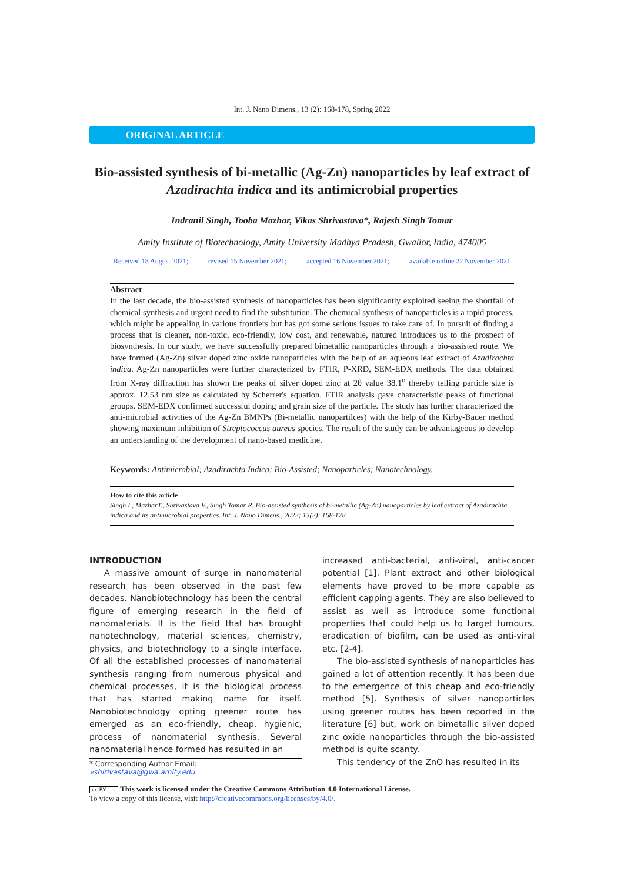Int. J. Nano Dimens., 13 (2): 168-178, Spring 2022
ORIGINAL ARTICLE
Bio-assisted synthesis of bi-metallic (Ag-Zn) nanoparticles by leaf extract of Azadirachta indica and its antimicrobial properties
Indranil Singh, Tooba Mazhar, Vikas Shrivastava*, Rajesh Singh Tomar
Amity Institute of Biotechnology, Amity University Madhya Pradesh, Gwalior, India, 474005
Received 18 August 2021; revised 15 November 2021; accepted 16 November 2021; available online 22 November 2021
Abstract
In the last decade, the bio-assisted synthesis of nanoparticles has been significantly exploited seeing the shortfall of chemical synthesis and urgent need to find the substitution. The chemical synthesis of nanoparticles is a rapid process, which might be appealing in various frontiers but has got some serious issues to take care of. In pursuit of finding a process that is cleaner, non-toxic, eco-friendly, low cost, and renewable, natured introduces us to the prospect of biosynthesis. In our study, we have successfully prepared bimetallic nanoparticles through a bio-assisted route. We have formed (Ag-Zn) silver doped zinc oxide nanoparticles with the help of an aqueous leaf extract of Azadirachta indica. Ag-Zn nanoparticles were further characterized by FTIR, P-XRD, SEM-EDX methods. The data obtained from X-ray diffraction has shown the peaks of silver doped zinc at 2θ value 38.1<sup>o</sup> thereby telling particle size is approx. 12.53 nm size as calculated by Scherrer's equation. FTIR analysis gave characteristic peaks of functional groups. SEM-EDX confirmed successful doping and grain size of the particle. The study has further characterized the anti-microbial activities of the Ag-Zn BMNPs (Bi-metallic nanopartilces) with the help of the Kirby-Bauer method showing maximum inhibition of Streptococcus aureus species. The result of the study can be advantageous to develop an understanding of the development of nano-based medicine.
Keywords: Antimicrobial; Azadirachta Indica; Bio-Assisted; Nanoparticles; Nanotechnology.
How to cite this article
Singh I., MazharT., Shrivastava V., Singh Tomar R. Bio-assisted synthesis of bi-metallic (Ag-Zn) nanoparticles by leaf extract of Azadirachta indica and its antimicrobial properties. Int. J. Nano Dimens., 2022; 13(2): 168-178.
INTRODUCTION
A massive amount of surge in nanomaterial research has been observed in the past few decades. Nanobiotechnology has been the central figure of emerging research in the field of nanomaterials. It is the field that has brought nanotechnology, material sciences, chemistry, physics, and biotechnology to a single interface. Of all the established processes of nanomaterial synthesis ranging from numerous physical and chemical processes, it is the biological process that has started making name for itself. Nanobiotechnology opting greener route has emerged as an eco-friendly, cheap, hygienic, process of nanomaterial synthesis. Several nanomaterial hence formed has resulted in an
* Corresponding Author Email: vshirivastava@gwa.amity.edu
increased anti-bacterial, anti-viral, anti-cancer potential [1]. Plant extract and other biological elements have proved to be more capable as efficient capping agents. They are also believed to assist as well as introduce some functional properties that could help us to target tumours, eradication of biofilm, can be used as anti-viral etc. [2-4].
The bio-assisted synthesis of nanoparticles has gained a lot of attention recently. It has been due to the emergence of this cheap and eco-friendly method [5]. Synthesis of silver nanoparticles using greener routes has been reported in the literature [6] but, work on bimetallic silver doped zinc oxide nanoparticles through the bio-assisted method is quite scanty.
This tendency of the ZnO has resulted in its
cc BY This work is licensed under the Creative Commons Attribution 4.0 International License.
To view a copy of this license, visit http://creativecommons.org/licenses/by/4.0/.